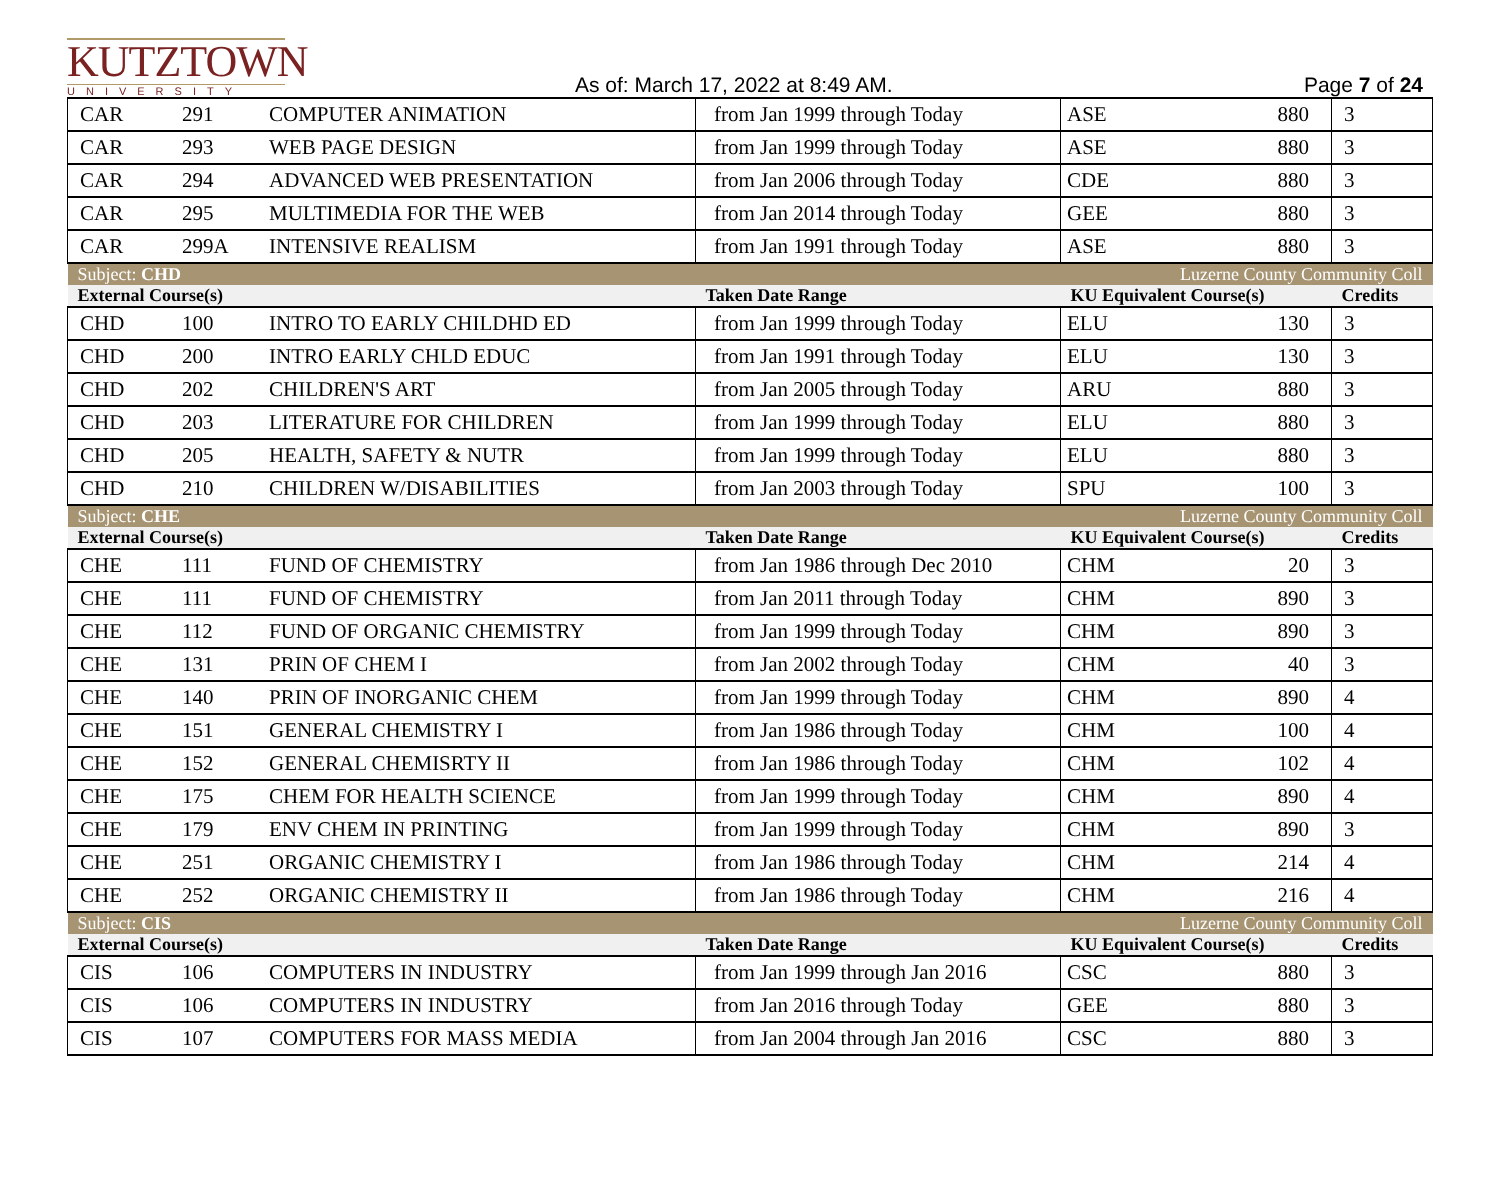KUTZTOWN
UNIVERSITY
As of: March 17, 2022 at 8:49 AM.
Page 7 of 24
| CAR | 291 | COMPUTER ANIMATION | from Jan 1999 through Today | ASE | 880 | 3 |
| CAR | 293 | WEB PAGE DESIGN | from Jan 1999 through Today | ASE | 880 | 3 |
| CAR | 294 | ADVANCED WEB PRESENTATION | from Jan 2006 through Today | CDE | 880 | 3 |
| CAR | 295 | MULTIMEDIA FOR THE WEB | from Jan 2014 through Today | GEE | 880 | 3 |
| CAR | 299A | INTENSIVE REALISM | from Jan 1991 through Today | ASE | 880 | 3 |
| Subject: CHD | | | Luzerne County Community Coll | | | |
| External Course(s) | | | Taken Date Range | KU Equivalent Course(s) | | Credits |
| CHD | 100 | INTRO TO EARLY CHILDHD ED | from Jan 1999 through Today | ELU | 130 | 3 |
| CHD | 200 | INTRO EARLY CHLD EDUC | from Jan 1991 through Today | ELU | 130 | 3 |
| CHD | 202 | CHILDREN'S ART | from Jan 2005 through Today | ARU | 880 | 3 |
| CHD | 203 | LITERATURE FOR CHILDREN | from Jan 1999 through Today | ELU | 880 | 3 |
| CHD | 205 | HEALTH, SAFETY & NUTR | from Jan 1999 through Today | ELU | 880 | 3 |
| CHD | 210 | CHILDREN W/DISABILITIES | from Jan 2003 through Today | SPU | 100 | 3 |
| Subject: CHE | | | Luzerne County Community Coll | | | |
| External Course(s) | | | Taken Date Range | KU Equivalent Course(s) | | Credits |
| CHE | 111 | FUND OF CHEMISTRY | from Jan 1986 through Dec 2010 | CHM | 20 | 3 |
| CHE | 111 | FUND OF CHEMISTRY | from Jan 2011 through Today | CHM | 890 | 3 |
| CHE | 112 | FUND OF ORGANIC CHEMISTRY | from Jan 1999 through Today | CHM | 890 | 3 |
| CHE | 131 | PRIN OF CHEM I | from Jan 2002 through Today | CHM | 40 | 3 |
| CHE | 140 | PRIN OF INORGANIC CHEM | from Jan 1999 through Today | CHM | 890 | 4 |
| CHE | 151 | GENERAL CHEMISTRY I | from Jan 1986 through Today | CHM | 100 | 4 |
| CHE | 152 | GENERAL CHEMISRTY II | from Jan 1986 through Today | CHM | 102 | 4 |
| CHE | 175 | CHEM FOR HEALTH SCIENCE | from Jan 1999 through Today | CHM | 890 | 4 |
| CHE | 179 | ENV CHEM IN PRINTING | from Jan 1999 through Today | CHM | 890 | 3 |
| CHE | 251 | ORGANIC CHEMISTRY I | from Jan 1986 through Today | CHM | 214 | 4 |
| CHE | 252 | ORGANIC CHEMISTRY II | from Jan 1986 through Today | CHM | 216 | 4 |
| Subject: CIS | | | Luzerne County Community Coll | | | |
| External Course(s) | | | Taken Date Range | KU Equivalent Course(s) | | Credits |
| CIS | 106 | COMPUTERS IN INDUSTRY | from Jan 1999 through Jan 2016 | CSC | 880 | 3 |
| CIS | 106 | COMPUTERS IN INDUSTRY | from Jan 2016 through Today | GEE | 880 | 3 |
| CIS | 107 | COMPUTERS FOR MASS MEDIA | from Jan 2004 through Jan 2016 | CSC | 880 | 3 |